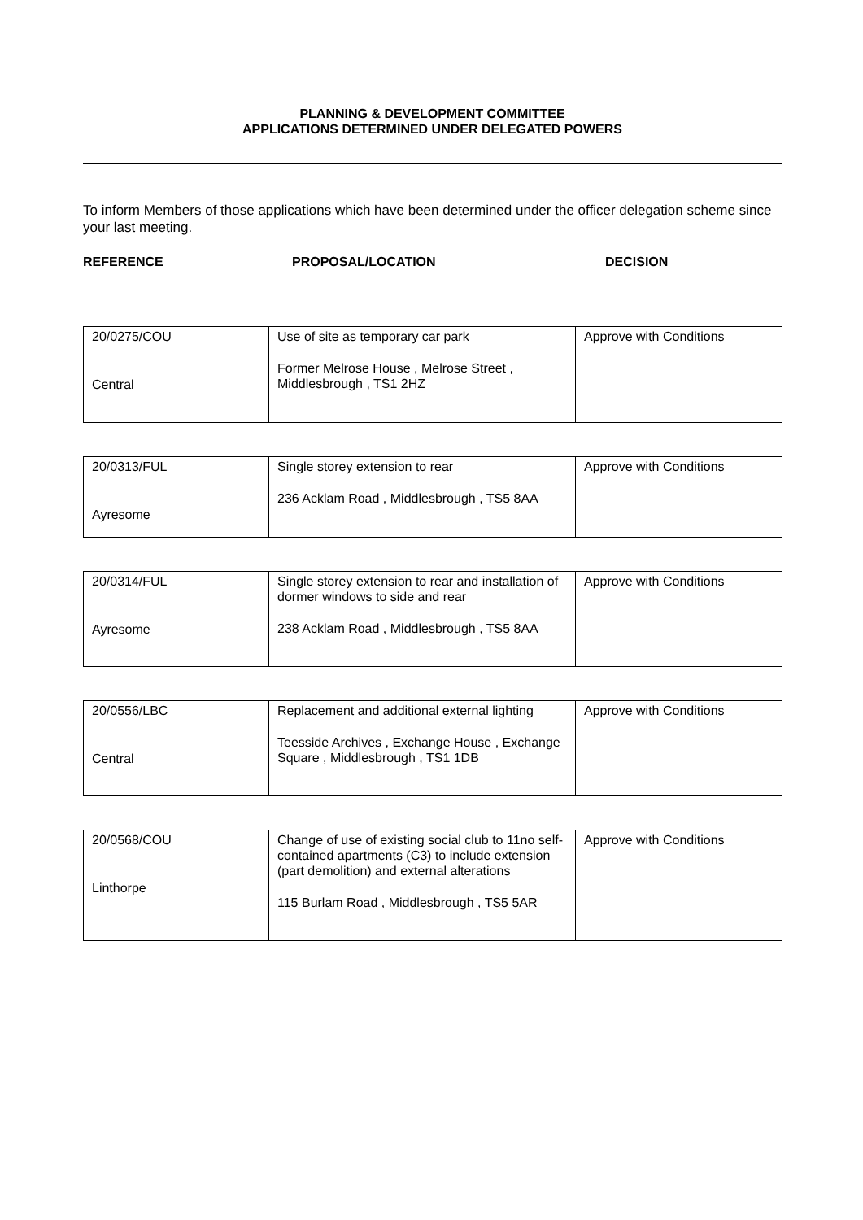PLANNING & DEVELOPMENT COMMITTEE
APPLICATIONS DETERMINED UNDER DELEGATED POWERS
To inform Members of those applications which have been determined under the officer delegation scheme since your last meeting.
REFERENCE PROPOSAL/LOCATION DECISION
| 20/0275/COU Central | Use of site as temporary car park Former Melrose House , Melrose Street , Middlesbrough , TS1 2HZ | Approve with Conditions |
| 20/0313/FUL Ayresome | Single storey extension to rear 236 Acklam Road , Middlesbrough , TS5 8AA | Approve with Conditions |
| 20/0314/FUL Ayresome | Single storey extension to rear and installation of dormer windows to side and rear 238 Acklam Road , Middlesbrough , TS5 8AA | Approve with Conditions |
| 20/0556/LBC Central | Replacement and additional external lighting Teesside Archives , Exchange House , Exchange Square , Middlesbrough , TS1 1DB | Approve with Conditions |
| 20/0568/COU Linthorpe | Change of use of existing social club to 11no self-contained apartments (C3) to include extension (part demolition) and external alterations 115 Burlam Road , Middlesbrough , TS5 5AR | Approve with Conditions |